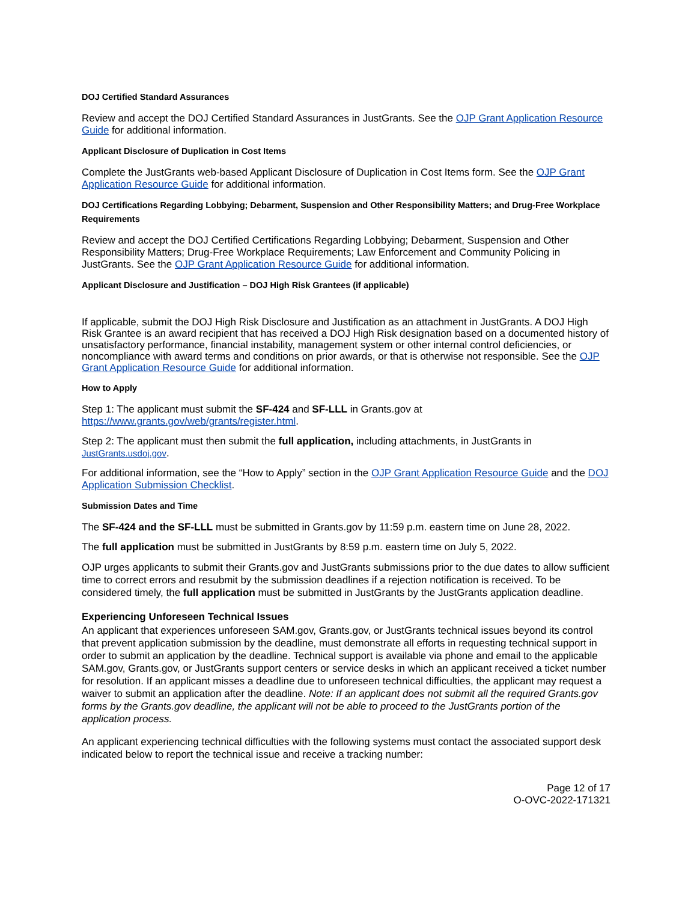DOJ Certified Standard Assurances
Review and accept the DOJ Certified Standard Assurances in JustGrants. See the OJP Grant Application Resource Guide for additional information.
Applicant Disclosure of Duplication in Cost Items
Complete the JustGrants web-based Applicant Disclosure of Duplication in Cost Items form. See the OJP Grant Application Resource Guide for additional information.
DOJ Certifications Regarding Lobbying; Debarment, Suspension and Other Responsibility Matters; and Drug-Free Workplace Requirements
Review and accept the DOJ Certified Certifications Regarding Lobbying; Debarment, Suspension and Other Responsibility Matters; Drug-Free Workplace Requirements; Law Enforcement and Community Policing in JustGrants. See the OJP Grant Application Resource Guide for additional information.
Applicant Disclosure and Justification – DOJ High Risk Grantees (if applicable)
If applicable, submit the DOJ High Risk Disclosure and Justification as an attachment in JustGrants. A DOJ High Risk Grantee is an award recipient that has received a DOJ High Risk designation based on a documented history of unsatisfactory performance, financial instability, management system or other internal control deficiencies, or noncompliance with award terms and conditions on prior awards, or that is otherwise not responsible. See the OJP Grant Application Resource Guide for additional information.
How to Apply
Step 1: The applicant must submit the SF-424 and SF-LLL in Grants.gov at https://www.grants.gov/web/grants/register.html.
Step 2: The applicant must then submit the full application, including attachments, in JustGrants in JustGrants.usdoj.gov.
For additional information, see the “How to Apply” section in the OJP Grant Application Resource Guide and the DOJ Application Submission Checklist.
Submission Dates and Time
The SF-424 and the SF-LLL must be submitted in Grants.gov by 11:59 p.m. eastern time on June 28, 2022.
The full application must be submitted in JustGrants by 8:59 p.m. eastern time on July 5, 2022.
OJP urges applicants to submit their Grants.gov and JustGrants submissions prior to the due dates to allow sufficient time to correct errors and resubmit by the submission deadlines if a rejection notification is received. To be considered timely, the full application must be submitted in JustGrants by the JustGrants application deadline.
Experiencing Unforeseen Technical Issues
An applicant that experiences unforeseen SAM.gov, Grants.gov, or JustGrants technical issues beyond its control that prevent application submission by the deadline, must demonstrate all efforts in requesting technical support in order to submit an application by the deadline. Technical support is available via phone and email to the applicable SAM.gov, Grants.gov, or JustGrants support centers or service desks in which an applicant received a ticket number for resolution. If an applicant misses a deadline due to unforeseen technical difficulties, the applicant may request a waiver to submit an application after the deadline. Note: If an applicant does not submit all the required Grants.gov forms by the Grants.gov deadline, the applicant will not be able to proceed to the JustGrants portion of the application process.
An applicant experiencing technical difficulties with the following systems must contact the associated support desk indicated below to report the technical issue and receive a tracking number:
Page 12 of 17
O-OVC-2022-171321